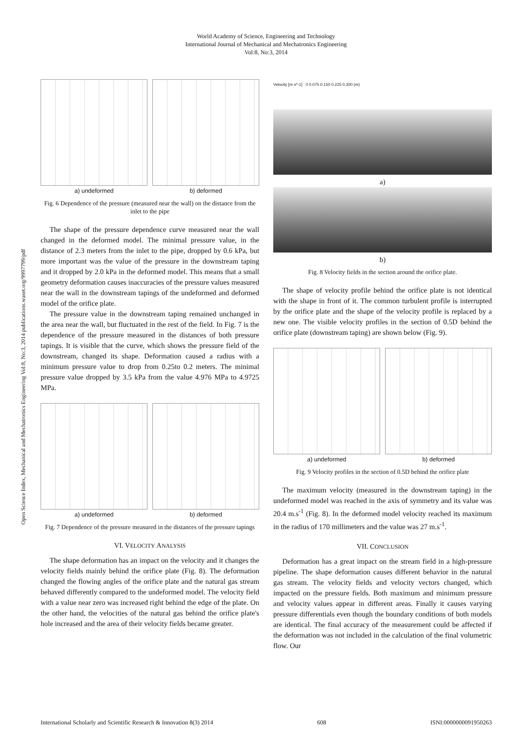World Academy of Science, Engineering and Technology
International Journal of Mechanical and Mechatronics Engineering
Vol:8, No:3, 2014
Open Science Index, Mechanical and Mechatronics Engineering Vol:8, No:3, 2014 publications.waset.org/9997799/pdf
a) undeformed b) deformed
Fig. 6 Dependence of the pressure (measured near the wall) on the distance from the inlet to the pipe
The shape of the pressure dependence curve measured near the wall changed in the deformed model. The minimal pressure value, in the distance of 2.3 meters from the inlet to the pipe, dropped by 0.6 kPa, but more important was the value of the pressure in the downstream taping and it dropped by 2.0 kPa in the deformed model. This means that a small geometry deformation causes inaccuracies of the pressure values measured near the wall in the downstream tapings of the undeformed and deformed model of the orifice plate.
The pressure value in the downstream taping remained unchanged in the area near the wall, but fluctuated in the rest of the field. In Fig. 7 is the dependence of the pressure measured in the distances of both pressure tapings. It is visible that the curve, which shows the pressure field of the downstream, changed its shape. Deformation caused a radius with a minimum pressure value to drop from 0.25to 0.2 meters. The minimal pressure value dropped by 3.5 kPa from the value 4.976 MPa to 4.9725 MPa.
a) undeformed b) deformed
Fig. 7 Dependence of the pressure measured in the distances of the pressure tapings
VI. VELOCITY ANALYSIS
The shape deformation has an impact on the velocity and it changes the velocity fields mainly behind the orifice plate (Fig. 8). The deformation changed the flowing angles of the orifice plate and the natural gas stream behaved differently compared to the undeformed model. The velocity field with a value near zero was increased right behind the edge of the plate. On the other hand, the velocities of the natural gas behind the orifice plate's hole increased and the area of their velocity fields became greater.
Velocity [m s^-1] 0 0.075 0.150 0.225 0.300 (m)
a)
b)
Fig. 8 Velocity fields in the section around the orifice plate.
The shape of velocity profile behind the orifice plate is not identical with the shape in front of it. The common turbulent profile is interrupted by the orifice plate and the shape of the velocity profile is replaced by a new one. The visible velocity profiles in the section of 0.5D behind the orifice plate (downstream taping) are shown below (Fig. 9).
a) undeformed b) deformed
Fig. 9 Velocity profiles in the section of 0.5D behind the orifice plate
The maximum velocity (measured in the downstream taping) in the undeformed model was reached in the axis of symmetry and its value was 20.4 m.s<sup>-1</sup> (Fig. 8). In the deformed model velocity reached its maximum in the radius of 170 millimeters and the value was 27 m.s<sup>-1</sup>.
VII. CONCLUSION
Deformation has a great impact on the stream field in a high-pressure pipeline. The shape deformation causes different behavior in the natural gas stream. The velocity fields and velocity vectors changed, which impacted on the pressure fields. Both maximum and minimum pressure and velocity values appear in different areas. Finally it causes varying pressure differentials even though the boundary conditions of both models are identical. The final accuracy of the measurement could be affected if the deformation was not included in the calculation of the final volumetric flow. Our
International Scholarly and Scientific Research & Innovation 8(3) 2014 608 ISNI:0000000091950263